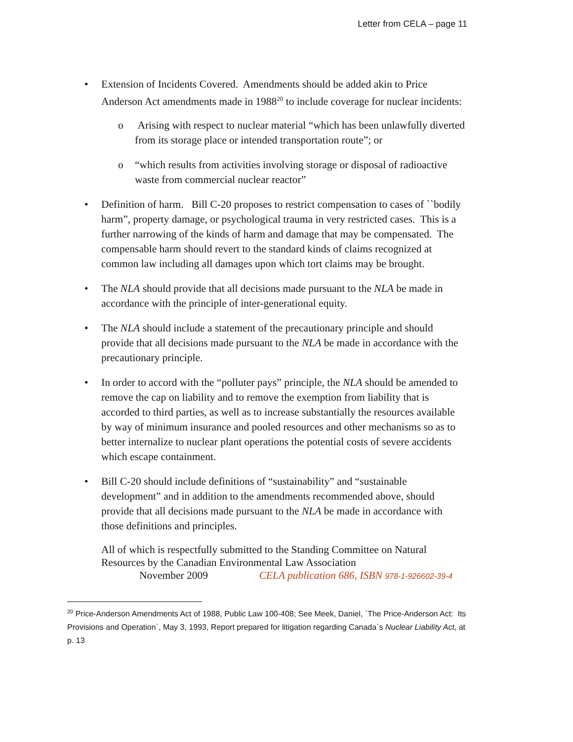Letter from CELA – page 11
• Extension of Incidents Covered. Amendments should be added akin to Price Anderson Act amendments made in 1988<sup>20</sup> to include coverage for nuclear incidents:
o Arising with respect to nuclear material “which has been unlawfully diverted from its storage place or intended transportation route”; or
o “which results from activities involving storage or disposal of radioactive waste from commercial nuclear reactor”
• Definition of harm. Bill C-20 proposes to restrict compensation to cases of ``bodily harm”, property damage, or psychological trauma in very restricted cases. This is a further narrowing of the kinds of harm and damage that may be compensated. The compensable harm should revert to the standard kinds of claims recognized at common law including all damages upon which tort claims may be brought.
• The NLA should provide that all decisions made pursuant to the NLA be made in accordance with the principle of inter-generational equity.
• The NLA should include a statement of the precautionary principle and should provide that all decisions made pursuant to the NLA be made in accordance with the precautionary principle.
• In order to accord with the “polluter pays” principle, the NLA should be amended to remove the cap on liability and to remove the exemption from liability that is accorded to third parties, as well as to increase substantially the resources available by way of minimum insurance and pooled resources and other mechanisms so as to better internalize to nuclear plant operations the potential costs of severe accidents which escape containment.
• Bill C-20 should include definitions of “sustainability” and “sustainable development” and in addition to the amendments recommended above, should provide that all decisions made pursuant to the NLA be made in accordance with those definitions and principles.
All of which is respectfully submitted to the Standing Committee on Natural Resources by the Canadian Environmental Law Association
November 2009 CELA publication 686, ISBN 978-1-926602-39-4
<sup>20</sup> Price-Anderson Amendments Act of 1988, Public Law 100-408; See Meek, Daniel, `The Price-Anderson Act: Its Provisions and Operation`, May 3, 1993, Report prepared for litigation regarding Canada`s Nuclear Liability Act, at p. 13